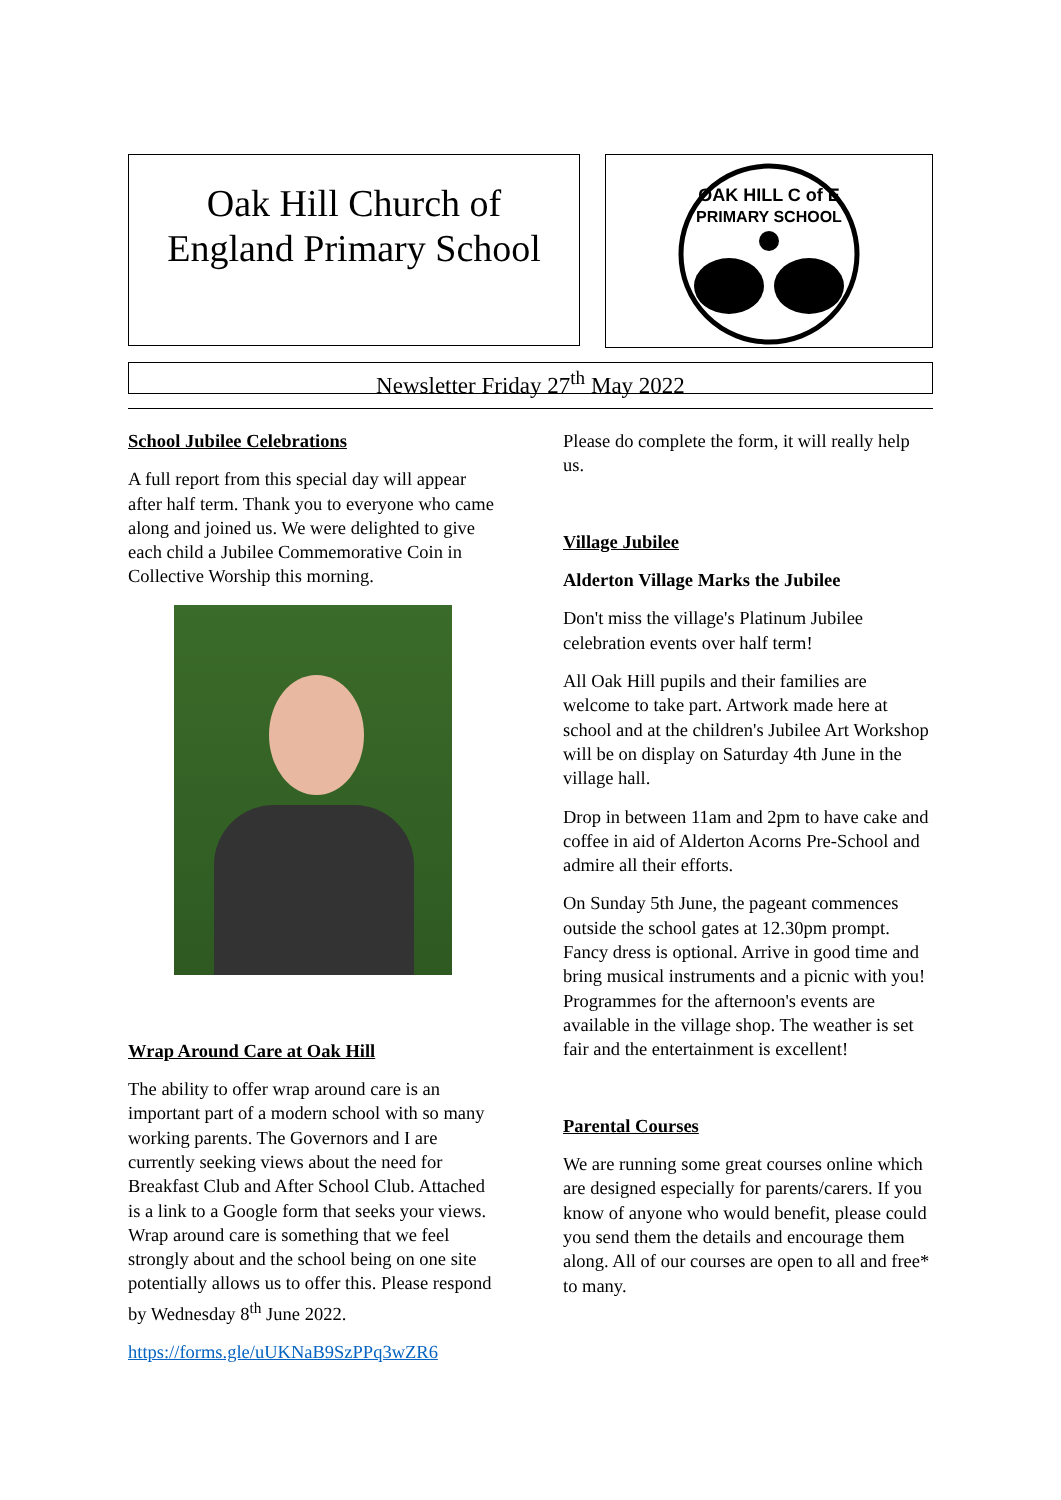Oak Hill Church of
England Primary School
OAK HILL C of E
PRIMARY SCHOOL
Newsletter Friday 27<sup>th</sup> May 2022
School Jubilee Celebrations
A full report from this special day will appear after half term. Thank you to everyone who came along and joined us. We were delighted to give each child a Jubilee Commemorative Coin in Collective Worship this morning.
Wrap Around Care at Oak Hill
The ability to offer wrap around care is an important part of a modern school with so many working parents. The Governors and I are currently seeking views about the need for Breakfast Club and After School Club. Attached is a link to a Google form that seeks your views. Wrap around care is something that we feel strongly about and the school being on one site potentially allows us to offer this. Please respond by Wednesday 8<sup>th</sup> June 2022.
https://forms.gle/uUKNaB9SzPPq3wZR6
Please do complete the form, it will really help us.
Village Jubilee
Alderton Village Marks the Jubilee
Don't miss the village's Platinum Jubilee celebration events over half term!
All Oak Hill pupils and their families are welcome to take part. Artwork made here at school and at the children's Jubilee Art Workshop will be on display on Saturday 4th June in the village hall.
Drop in between 11am and 2pm to have cake and coffee in aid of Alderton Acorns Pre-School and admire all their efforts.
On Sunday 5th June, the pageant commences outside the school gates at 12.30pm prompt. Fancy dress is optional. Arrive in good time and bring musical instruments and a picnic with you! Programmes for the afternoon's events are available in the village shop. The weather is set fair and the entertainment is excellent!
Parental Courses
We are running some great courses online which are designed especially for parents/carers. If you know of anyone who would benefit, please could you send them the details and encourage them along. All of our courses are open to all and free* to many.